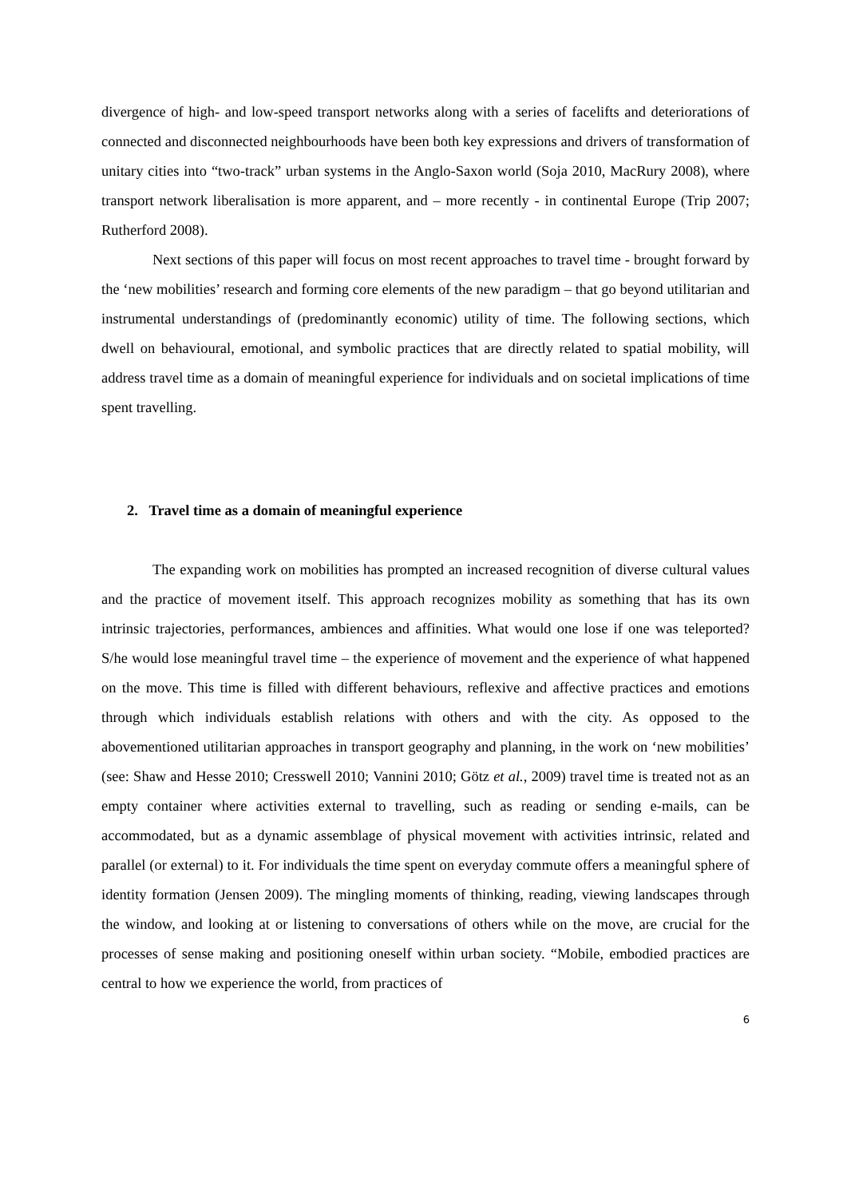divergence of high- and low-speed transport networks along with a series of facelifts and deteriorations of connected and disconnected neighbourhoods have been both key expressions and drivers of transformation of unitary cities into “two-track” urban systems in the Anglo-Saxon world (Soja 2010, MacRury 2008), where transport network liberalisation is more apparent, and – more recently - in continental Europe (Trip 2007; Rutherford 2008).
Next sections of this paper will focus on most recent approaches to travel time - brought forward by the ‘new mobilities’ research and forming core elements of the new paradigm – that go beyond utilitarian and instrumental understandings of (predominantly economic) utility of time. The following sections, which dwell on behavioural, emotional, and symbolic practices that are directly related to spatial mobility, will address travel time as a domain of meaningful experience for individuals and on societal implications of time spent travelling.
2. Travel time as a domain of meaningful experience
The expanding work on mobilities has prompted an increased recognition of diverse cultural values and the practice of movement itself. This approach recognizes mobility as something that has its own intrinsic trajectories, performances, ambiences and affinities. What would one lose if one was teleported? S/he would lose meaningful travel time – the experience of movement and the experience of what happened on the move. This time is filled with different behaviours, reflexive and affective practices and emotions through which individuals establish relations with others and with the city. As opposed to the abovementioned utilitarian approaches in transport geography and planning, in the work on ‘new mobilities’ (see: Shaw and Hesse 2010; Cresswell 2010; Vannini 2010; Götz et al., 2009) travel time is treated not as an empty container where activities external to travelling, such as reading or sending e-mails, can be accommodated, but as a dynamic assemblage of physical movement with activities intrinsic, related and parallel (or external) to it. For individuals the time spent on everyday commute offers a meaningful sphere of identity formation (Jensen 2009). The mingling moments of thinking, reading, viewing landscapes through the window, and looking at or listening to conversations of others while on the move, are crucial for the processes of sense making and positioning oneself within urban society. “Mobile, embodied practices are central to how we experience the world, from practices of
6